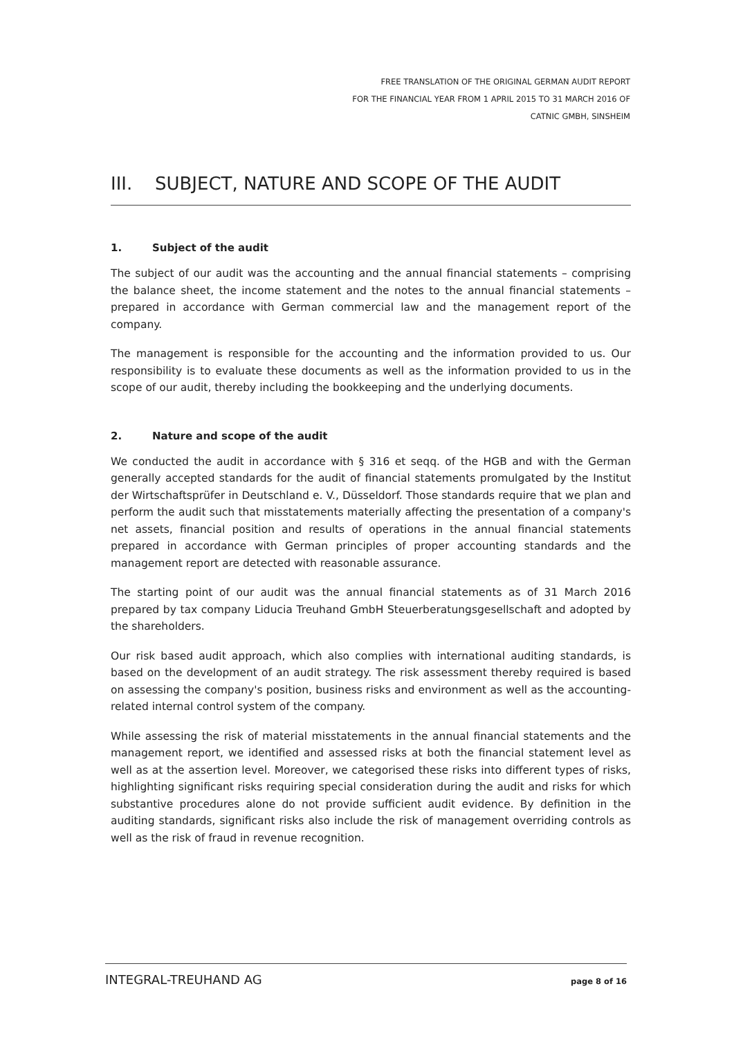FREE TRANSLATION OF THE ORIGINAL GERMAN AUDIT REPORT
FOR THE FINANCIAL YEAR FROM 1 APRIL 2015 TO 31 MARCH 2016 OF
CATNIC GMBH, SINSHEIM
III. SUBJECT, NATURE AND SCOPE OF THE AUDIT
1. Subject of the audit
The subject of our audit was the accounting and the annual financial statements – comprising the balance sheet, the income statement and the notes to the annual financial statements – prepared in accordance with German commercial law and the management report of the company.
The management is responsible for the accounting and the information provided to us. Our responsibility is to evaluate these documents as well as the information provided to us in the scope of our audit, thereby including the bookkeeping and the underlying documents.
2. Nature and scope of the audit
We conducted the audit in accordance with § 316 et seqq. of the HGB and with the German generally accepted standards for the audit of financial statements promulgated by the Institut der Wirtschaftsprüfer in Deutschland e. V., Düsseldorf. Those standards require that we plan and perform the audit such that misstatements materially affecting the presentation of a company's net assets, financial position and results of operations in the annual financial statements prepared in accordance with German principles of proper accounting standards and the management report are detected with reasonable assurance.
The starting point of our audit was the annual financial statements as of 31 March 2016 prepared by tax company Liducia Treuhand GmbH Steuerberatungsgesellschaft and adopted by the shareholders.
Our risk based audit approach, which also complies with international auditing standards, is based on the development of an audit strategy. The risk assessment thereby required is based on assessing the company's position, business risks and environment as well as the accounting-related internal control system of the company.
While assessing the risk of material misstatements in the annual financial statements and the management report, we identified and assessed risks at both the financial statement level as well as at the assertion level. Moreover, we categorised these risks into different types of risks, highlighting significant risks requiring special consideration during the audit and risks for which substantive procedures alone do not provide sufficient audit evidence. By definition in the auditing standards, significant risks also include the risk of management overriding controls as well as the risk of fraud in revenue recognition.
INTEGRAL-TREUHAND AG page 8 of 16